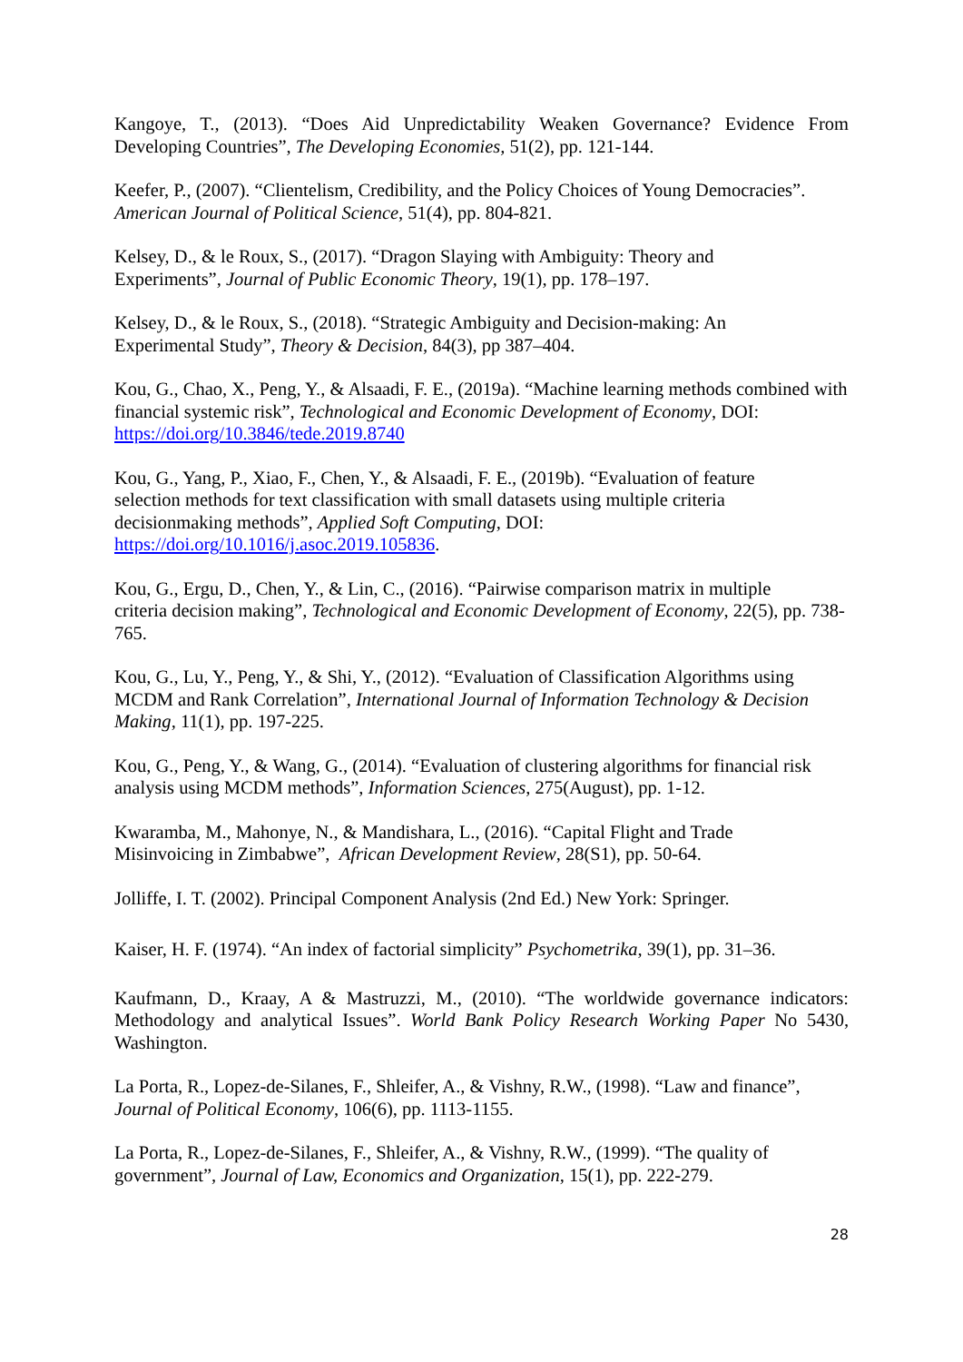Kangoye, T., (2013). “Does Aid Unpredictability Weaken Governance? Evidence From Developing Countries”, The Developing Economies, 51(2), pp. 121-144.
Keefer, P., (2007). “Clientelism, Credibility, and the Policy Choices of Young Democracies”. American Journal of Political Science, 51(4), pp. 804-821.
Kelsey, D., & le Roux, S., (2017). “Dragon Slaying with Ambiguity: Theory and
Experiments”, Journal of Public Economic Theory, 19(1), pp. 178–197.
Kelsey, D., & le Roux, S., (2018). “Strategic Ambiguity and Decision-making: An
Experimental Study”, Theory & Decision, 84(3), pp 387–404.
Kou, G., Chao, X., Peng, Y., & Alsaadi, F. E., (2019a). “Machine learning methods combined with financial systemic risk”, Technological and Economic Development of Economy, DOI: https://doi.org/10.3846/tede.2019.8740
Kou, G., Yang, P., Xiao, F., Chen, Y., & Alsaadi, F. E., (2019b). “Evaluation of feature
selection methods for text classification with small datasets using multiple criteria
decisionmaking methods”, Applied Soft Computing, DOI:
https://doi.org/10.1016/j.asoc.2019.105836.
Kou, G., Ergu, D., Chen, Y., & Lin, C., (2016). “Pairwise comparison matrix in multiple
criteria decision making”, Technological and Economic Development of Economy, 22(5), pp. 738-765.
Kou, G., Lu, Y., Peng, Y., & Shi, Y., (2012). “Evaluation of Classification Algorithms using MCDM and Rank Correlation”, International Journal of Information Technology & Decision Making, 11(1), pp. 197-225.
Kou, G., Peng, Y., & Wang, G., (2014). “Evaluation of clustering algorithms for financial risk analysis using MCDM methods”, Information Sciences, 275(August), pp. 1-12.
Kwaramba, M., Mahonye, N., & Mandishara, L., (2016). “Capital Flight and Trade
Misinvoicing in Zimbabwe”, African Development Review, 28(S1), pp. 50-64.
Jolliffe, I. T. (2002). Principal Component Analysis (2nd Ed.) New York: Springer.
Kaiser, H. F. (1974). “An index of factorial simplicity” Psychometrika, 39(1), pp. 31–36.
Kaufmann, D., Kraay, A & Mastruzzi, M., (2010). “The worldwide governance indicators: Methodology and analytical Issues”. World Bank Policy Research Working Paper No 5430, Washington.
La Porta, R., Lopez-de-Silanes, F., Shleifer, A., & Vishny, R.W., (1998). “Law and finance”, Journal of Political Economy, 106(6), pp. 1113-1155.
La Porta, R., Lopez-de-Silanes, F., Shleifer, A., & Vishny, R.W., (1999). “The quality of
government”, Journal of Law, Economics and Organization, 15(1), pp. 222-279.
28